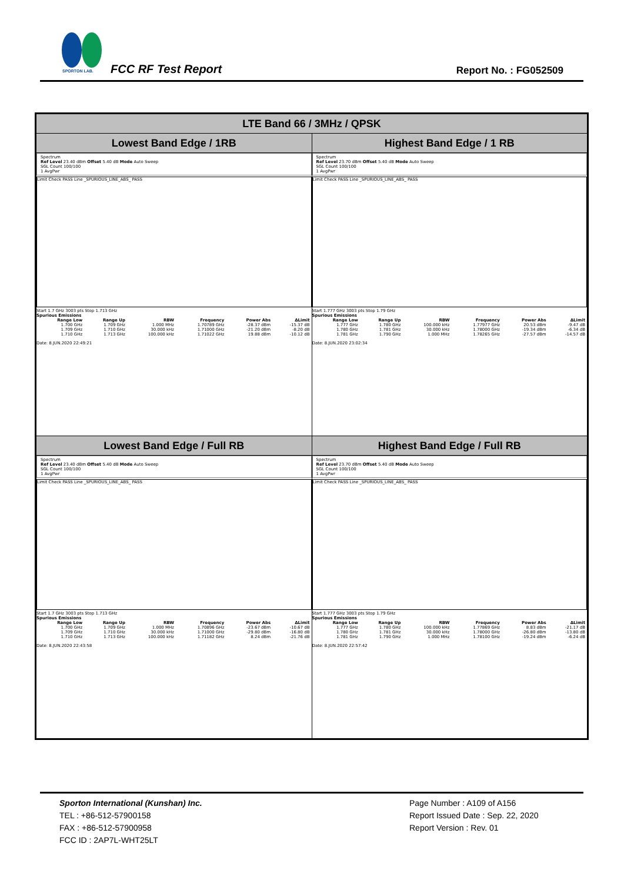SPORTON LAB.
FCC RF Test Report Report No. : FG052509
| LTE Band 66 / 3MHz / QPSK | |
| --- | --- |
| Lowest Band Edge / 1RB | Highest Band Edge / 1 RB |
| Spectrum Ref Level 23.40 dBm Offset 5.40 dB Mode Auto Sweep SGL Count 100/100 1 AvgPwr Limit Check PASS Line _SPURIOUS_LINE_ABS_ PASS Start 1.7 GHz 3003 pts Stop 1.713 GHz Spurious Emissions / Range Low / Range Up / RBW / Frequency / Power Abs / ΔLimit / / --- / --- / --- / --- / --- / --- / / 1.700 GHz / 1.709 GHz / 1.000 MHz / 1.70789 GHz / -28.37 dBm / -15.37 dB / / 1.709 GHz / 1.710 GHz / 30.000 kHz / 1.71000 GHz / -21.20 dBm / -8.20 dB / / 1.710 GHz / 1.713 GHz / 100.000 kHz / 1.71022 GHz / 19.88 dBm / -10.12 dB / Date: 8.JUN.2020 22:49:21 | Spectrum Ref Level 23.70 dBm Offset 5.40 dB Mode Auto Sweep SGL Count 100/100 1 AvgPwr Limit Check PASS Line _SPURIOUS_LINE_ABS_ PASS Start 1.777 GHz 3003 pts Stop 1.79 GHz Spurious Emissions / Range Low / Range Up / RBW / Frequency / Power Abs / ΔLimit / / --- / --- / --- / --- / --- / --- / / 1.777 GHz / 1.780 GHz / 100.000 kHz / 1.77977 GHz / 20.53 dBm / -9.47 dB / / 1.780 GHz / 1.781 GHz / 30.000 kHz / 1.78000 GHz / -19.34 dBm / -6.34 dB / / 1.781 GHz / 1.790 GHz / 1.000 MHz / 1.78265 GHz / -27.57 dBm / -14.57 dB / Date: 8.JUN.2020 23:02:34 |
| Lowest Band Edge / Full RB | Highest Band Edge / Full RB |
| Spectrum Ref Level 23.40 dBm Offset 5.40 dB Mode Auto Sweep SGL Count 100/100 1 AvgPwr Limit Check PASS Line _SPURIOUS_LINE_ABS_ PASS Start 1.7 GHz 3003 pts Stop 1.713 GHz Spurious Emissions / Range Low / Range Up / RBW / Frequency / Power Abs / ΔLimit / / --- / --- / --- / --- / --- / --- / / 1.700 GHz / 1.709 GHz / 1.000 MHz / 1.70896 GHz / -23.67 dBm / -10.67 dB / / 1.709 GHz / 1.710 GHz / 30.000 kHz / 1.71000 GHz / -29.80 dBm / -16.80 dB / / 1.710 GHz / 1.713 GHz / 100.000 kHz / 1.71182 GHz / 8.24 dBm / -21.76 dB / Date: 8.JUN.2020 22:43:58 | Spectrum Ref Level 23.70 dBm Offset 5.40 dB Mode Auto Sweep SGL Count 100/100 1 AvgPwr Limit Check PASS Line _SPURIOUS_LINE_ABS_ PASS Start 1.777 GHz 3003 pts Stop 1.79 GHz Spurious Emissions / Range Low / Range Up / RBW / Frequency / Power Abs / ΔLimit / / --- / --- / --- / --- / --- / --- / / 1.777 GHz / 1.780 GHz / 100.000 kHz / 1.77869 GHz / 8.83 dBm / -21.17 dB / / 1.780 GHz / 1.781 GHz / 30.000 kHz / 1.78000 GHz / -26.80 dBm / -13.80 dB / / 1.781 GHz / 1.790 GHz / 1.000 MHz / 1.78100 GHz / -19.24 dBm / -6.24 dB / Date: 8.JUN.2020 22:57:42 |
Sporton International (Kunshan) Inc.
TEL : +86-512-57900158
FAX : +86-512-57900958
FCC ID : 2AP7L-WHT25LT
Page Number : A109 of A156
Report Issued Date : Sep. 22, 2020
Report Version : Rev. 01